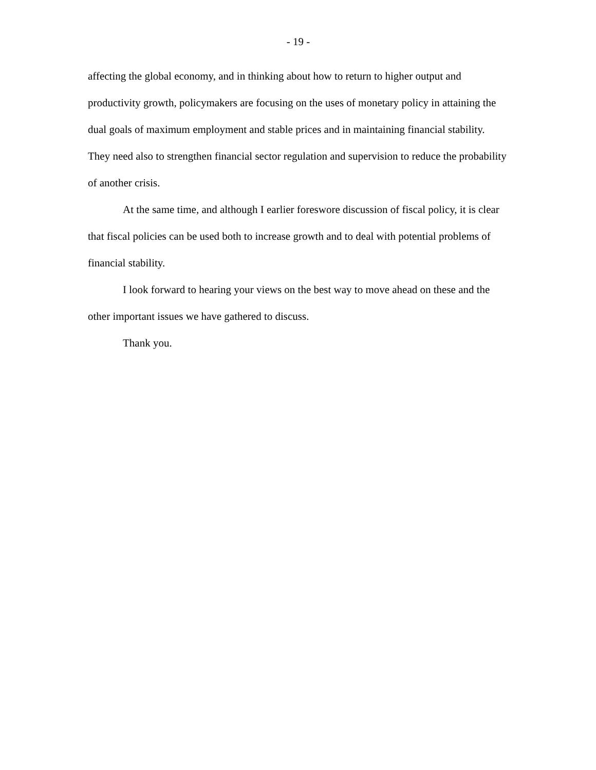- 19 -
affecting the global economy, and in thinking about how to return to higher output and productivity growth, policymakers are focusing on the uses of monetary policy in attaining the dual goals of maximum employment and stable prices and in maintaining financial stability. They need also to strengthen financial sector regulation and supervision to reduce the probability of another crisis.
At the same time, and although I earlier foreswore discussion of fiscal policy, it is clear that fiscal policies can be used both to increase growth and to deal with potential problems of financial stability.
I look forward to hearing your views on the best way to move ahead on these and the other important issues we have gathered to discuss.
Thank you.